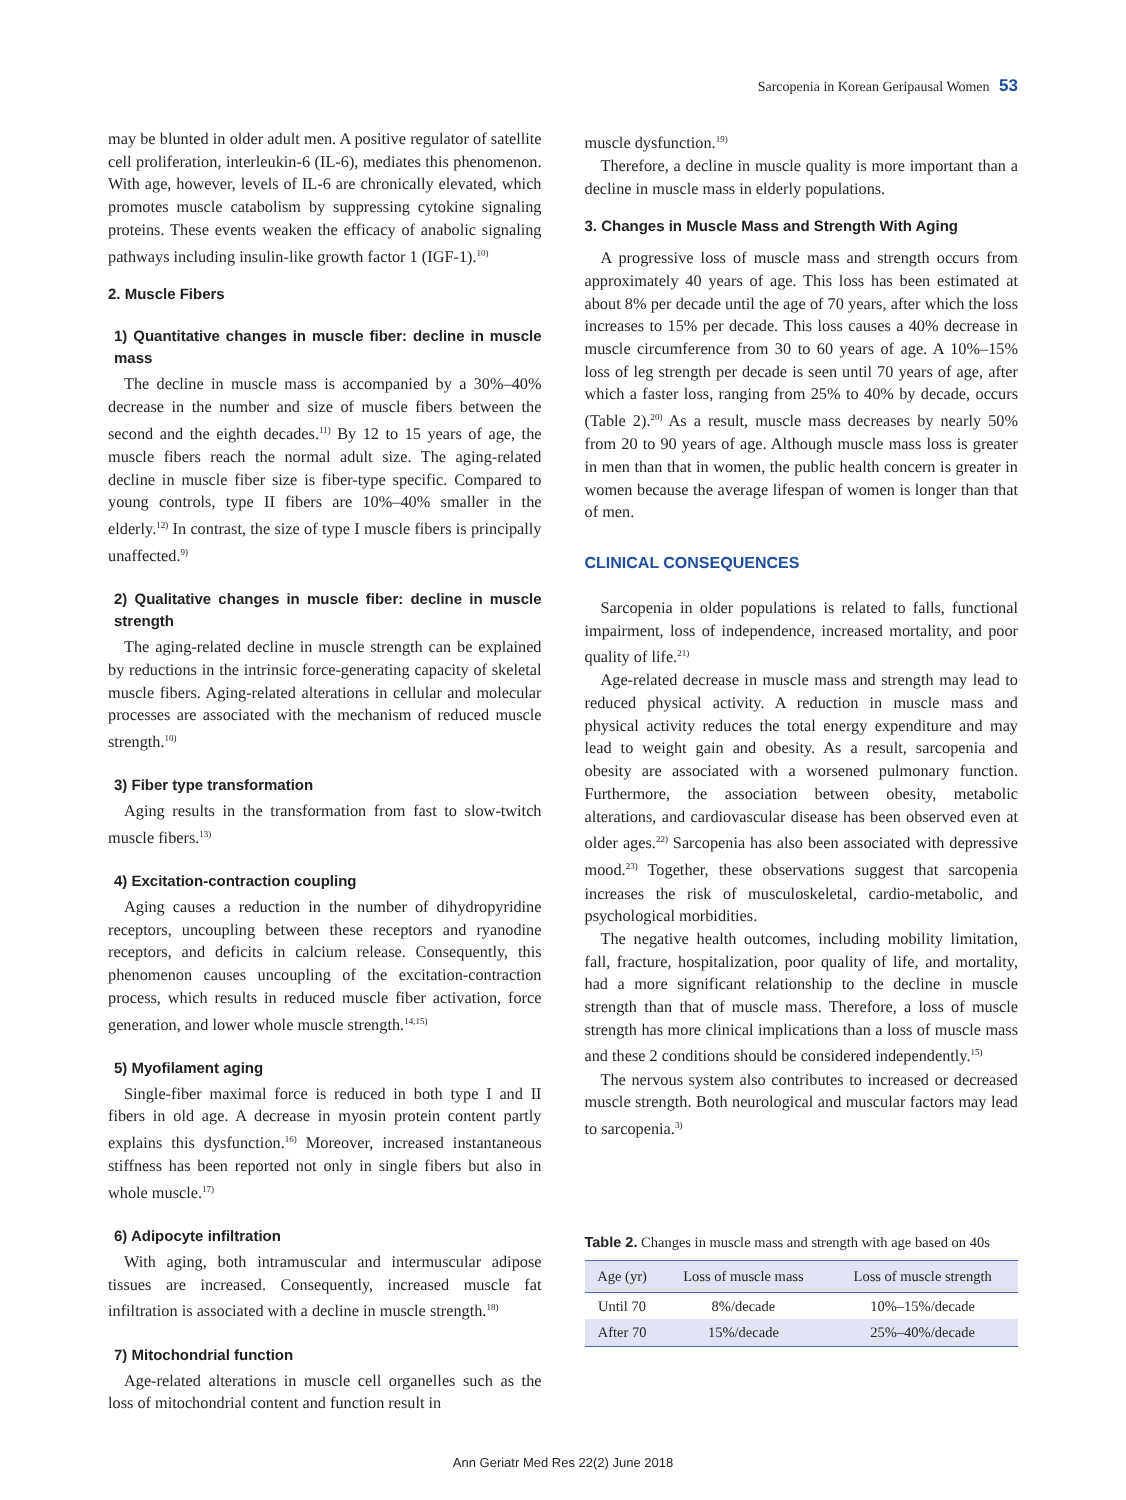Sarcopenia in Korean Geripausal Women 53
may be blunted in older adult men. A positive regulator of satellite cell proliferation, interleukin-6 (IL-6), mediates this phenomenon. With age, however, levels of IL-6 are chronically elevated, which promotes muscle catabolism by suppressing cytokine signaling proteins. These events weaken the efficacy of anabolic signaling pathways including insulin-like growth factor 1 (IGF-1).<sup>10)</sup>
2. Muscle Fibers
1) Quantitative changes in muscle fiber: decline in muscle mass
The decline in muscle mass is accompanied by a 30%–40% decrease in the number and size of muscle fibers between the second and the eighth decades.<sup>11)</sup> By 12 to 15 years of age, the muscle fibers reach the normal adult size. The aging-related decline in muscle fiber size is fiber-type specific. Compared to young controls, type II fibers are 10%–40% smaller in the elderly.<sup>12)</sup> In contrast, the size of type I muscle fibers is principally unaffected.<sup>9)</sup>
2) Qualitative changes in muscle fiber: decline in muscle strength
The aging-related decline in muscle strength can be explained by reductions in the intrinsic force-generating capacity of skeletal muscle fibers. Aging-related alterations in cellular and molecular processes are associated with the mechanism of reduced muscle strength.<sup>10)</sup>
3) Fiber type transformation
Aging results in the transformation from fast to slow-twitch muscle fibers.<sup>13)</sup>
4) Excitation-contraction coupling
Aging causes a reduction in the number of dihydropyridine receptors, uncoupling between these receptors and ryanodine receptors, and deficits in calcium release. Consequently, this phenomenon causes uncoupling of the excitation-contraction process, which results in reduced muscle fiber activation, force generation, and lower whole muscle strength.<sup>14,15)</sup>
5) Myofilament aging
Single-fiber maximal force is reduced in both type I and II fibers in old age. A decrease in myosin protein content partly explains this dysfunction.<sup>16)</sup> Moreover, increased instantaneous stiffness has been reported not only in single fibers but also in whole muscle.<sup>17)</sup>
6) Adipocyte infiltration
With aging, both intramuscular and intermuscular adipose tissues are increased. Consequently, increased muscle fat infiltration is associated with a decline in muscle strength.<sup>18)</sup>
7) Mitochondrial function
Age-related alterations in muscle cell organelles such as the loss of mitochondrial content and function result in
muscle dysfunction.<sup>19)</sup>
Therefore, a decline in muscle quality is more important than a decline in muscle mass in elderly populations.
3. Changes in Muscle Mass and Strength With Aging
A progressive loss of muscle mass and strength occurs from approximately 40 years of age. This loss has been estimated at about 8% per decade until the age of 70 years, after which the loss increases to 15% per decade. This loss causes a 40% decrease in muscle circumference from 30 to 60 years of age. A 10%–15% loss of leg strength per decade is seen until 70 years of age, after which a faster loss, ranging from 25% to 40% by decade, occurs (Table 2).<sup>20)</sup> As a result, muscle mass decreases by nearly 50% from 20 to 90 years of age. Although muscle mass loss is greater in men than that in women, the public health concern is greater in women because the average lifespan of women is longer than that of men.
CLINICAL CONSEQUENCES
Sarcopenia in older populations is related to falls, functional impairment, loss of independence, increased mortality, and poor quality of life.<sup>21)</sup>
Age-related decrease in muscle mass and strength may lead to reduced physical activity. A reduction in muscle mass and physical activity reduces the total energy expenditure and may lead to weight gain and obesity. As a result, sarcopenia and obesity are associated with a worsened pulmonary function. Furthermore, the association between obesity, metabolic alterations, and cardiovascular disease has been observed even at older ages.<sup>22)</sup> Sarcopenia has also been associated with depressive mood.<sup>23)</sup> Together, these observations suggest that sarcopenia increases the risk of musculoskeletal, cardio-metabolic, and psychological morbidities.
The negative health outcomes, including mobility limitation, fall, fracture, hospitalization, poor quality of life, and mortality, had a more significant relationship to the decline in muscle strength than that of muscle mass. Therefore, a loss of muscle strength has more clinical implications than a loss of muscle mass and these 2 conditions should be considered independently.<sup>15)</sup>
The nervous system also contributes to increased or decreased muscle strength. Both neurological and muscular factors may lead to sarcopenia.<sup>3)</sup>
Table 2. Changes in muscle mass and strength with age based on 40s
| Age (yr) | Loss of muscle mass | Loss of muscle strength |
| --- | --- | --- |
| Until 70 | 8%/decade | 10%–15%/decade |
| After 70 | 15%/decade | 25%–40%/decade |
Ann Geriatr Med Res 22(2) June 2018